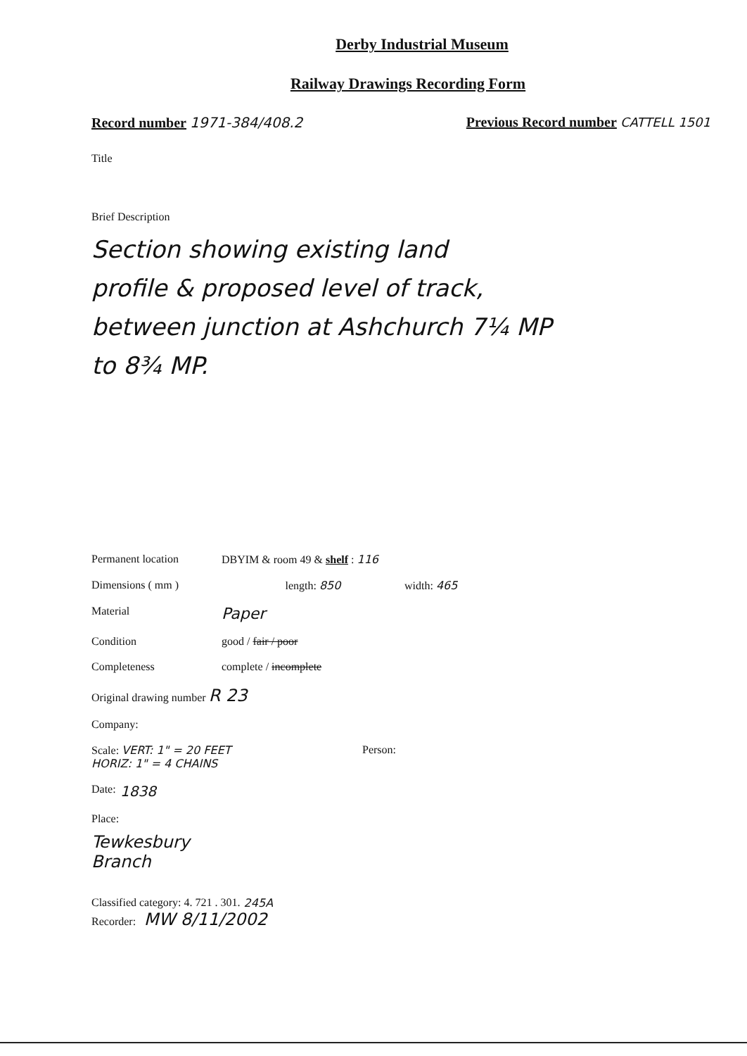Derby Industrial Museum
Railway Drawings Recording Form
Record number 1971-384/408.2 Previous Record number CATTELL 1501
Title
Brief Description
Section showing existing land
profile & proposed level of track,
between junction at Ashchurch 7¼ MP
to 8¾ MP.
Permanent location DBYIM & room 49 & shelf : 116
Dimensions ( mm ) length: 850 width: 465
Material Paper
Condition good / fair / poor
Completeness complete / incomplete
Original drawing number R 23
Company:
Scale: VERT: 1" = 20 FEET
HORIZ: 1" = 4 CHAINS Person:
Date: 1838
Place:
Tewkesbury
Branch
Classified category: 4. 721 . 301. 245A
Recorder: MW 8/11/2002